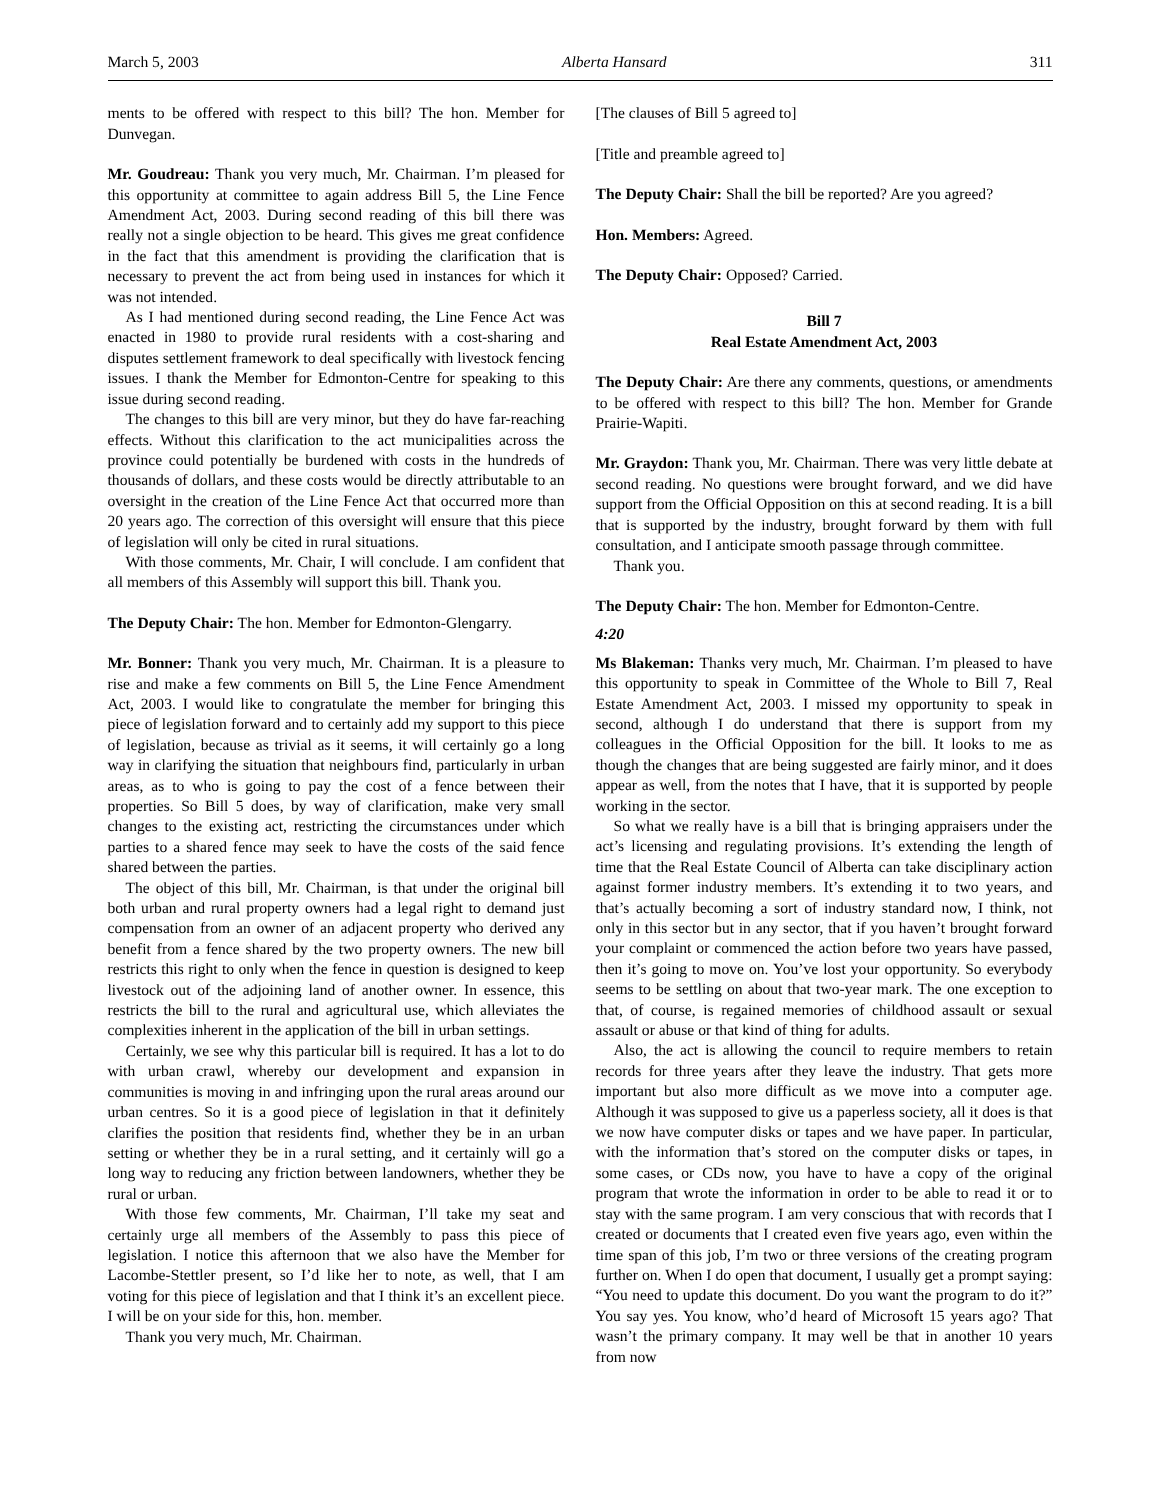March 5, 2003 Alberta Hansard 311
ments to be offered with respect to this bill? The hon. Member for Dunvegan.
Mr. Goudreau: Thank you very much, Mr. Chairman. I’m pleased for this opportunity at committee to again address Bill 5, the Line Fence Amendment Act, 2003. During second reading of this bill there was really not a single objection to be heard. This gives me great confidence in the fact that this amendment is providing the clarification that is necessary to prevent the act from being used in instances for which it was not intended.
As I had mentioned during second reading, the Line Fence Act was enacted in 1980 to provide rural residents with a cost-sharing and disputes settlement framework to deal specifically with livestock fencing issues. I thank the Member for Edmonton-Centre for speaking to this issue during second reading.
The changes to this bill are very minor, but they do have far-reaching effects. Without this clarification to the act municipalities across the province could potentially be burdened with costs in the hundreds of thousands of dollars, and these costs would be directly attributable to an oversight in the creation of the Line Fence Act that occurred more than 20 years ago. The correction of this oversight will ensure that this piece of legislation will only be cited in rural situations.
With those comments, Mr. Chair, I will conclude. I am confident that all members of this Assembly will support this bill. Thank you.
The Deputy Chair: The hon. Member for Edmonton-Glengarry.
Mr. Bonner: Thank you very much, Mr. Chairman. It is a pleasure to rise and make a few comments on Bill 5, the Line Fence Amendment Act, 2003. I would like to congratulate the member for bringing this piece of legislation forward and to certainly add my support to this piece of legislation, because as trivial as it seems, it will certainly go a long way in clarifying the situation that neighbours find, particularly in urban areas, as to who is going to pay the cost of a fence between their properties. So Bill 5 does, by way of clarification, make very small changes to the existing act, restricting the circumstances under which parties to a shared fence may seek to have the costs of the said fence shared between the parties.
The object of this bill, Mr. Chairman, is that under the original bill both urban and rural property owners had a legal right to demand just compensation from an owner of an adjacent property who derived any benefit from a fence shared by the two property owners. The new bill restricts this right to only when the fence in question is designed to keep livestock out of the adjoining land of another owner. In essence, this restricts the bill to the rural and agricultural use, which alleviates the complexities inherent in the application of the bill in urban settings.
Certainly, we see why this particular bill is required. It has a lot to do with urban crawl, whereby our development and expansion in communities is moving in and infringing upon the rural areas around our urban centres. So it is a good piece of legislation in that it definitely clarifies the position that residents find, whether they be in an urban setting or whether they be in a rural setting, and it certainly will go a long way to reducing any friction between landowners, whether they be rural or urban.
With those few comments, Mr. Chairman, I’ll take my seat and certainly urge all members of the Assembly to pass this piece of legislation. I notice this afternoon that we also have the Member for Lacombe-Stettler present, so I’d like her to note, as well, that I am voting for this piece of legislation and that I think it’s an excellent piece. I will be on your side for this, hon. member.
Thank you very much, Mr. Chairman.
[The clauses of Bill 5 agreed to]
[Title and preamble agreed to]
The Deputy Chair: Shall the bill be reported? Are you agreed?
Hon. Members: Agreed.
The Deputy Chair: Opposed? Carried.
Bill 7
Real Estate Amendment Act, 2003
The Deputy Chair: Are there any comments, questions, or amendments to be offered with respect to this bill? The hon. Member for Grande Prairie-Wapiti.
Mr. Graydon: Thank you, Mr. Chairman. There was very little debate at second reading. No questions were brought forward, and we did have support from the Official Opposition on this at second reading. It is a bill that is supported by the industry, brought forward by them with full consultation, and I anticipate smooth passage through committee.
Thank you.
The Deputy Chair: The hon. Member for Edmonton-Centre.
4:20
Ms Blakeman: Thanks very much, Mr. Chairman. I’m pleased to have this opportunity to speak in Committee of the Whole to Bill 7, Real Estate Amendment Act, 2003. I missed my opportunity to speak in second, although I do understand that there is support from my colleagues in the Official Opposition for the bill. It looks to me as though the changes that are being suggested are fairly minor, and it does appear as well, from the notes that I have, that it is supported by people working in the sector.
So what we really have is a bill that is bringing appraisers under the act’s licensing and regulating provisions. It’s extending the length of time that the Real Estate Council of Alberta can take disciplinary action against former industry members. It’s extending it to two years, and that’s actually becoming a sort of industry standard now, I think, not only in this sector but in any sector, that if you haven’t brought forward your complaint or commenced the action before two years have passed, then it’s going to move on. You’ve lost your opportunity. So everybody seems to be settling on about that two-year mark. The one exception to that, of course, is regained memories of childhood assault or sexual assault or abuse or that kind of thing for adults.
Also, the act is allowing the council to require members to retain records for three years after they leave the industry. That gets more important but also more difficult as we move into a computer age. Although it was supposed to give us a paperless society, all it does is that we now have computer disks or tapes and we have paper. In particular, with the information that’s stored on the computer disks or tapes, in some cases, or CDs now, you have to have a copy of the original program that wrote the information in order to be able to read it or to stay with the same program. I am very conscious that with records that I created or documents that I created even five years ago, even within the time span of this job, I’m two or three versions of the creating program further on. When I do open that document, I usually get a prompt saying: “You need to update this document. Do you want the program to do it?” You say yes. You know, who’d heard of Microsoft 15 years ago? That wasn’t the primary company. It may well be that in another 10 years from now